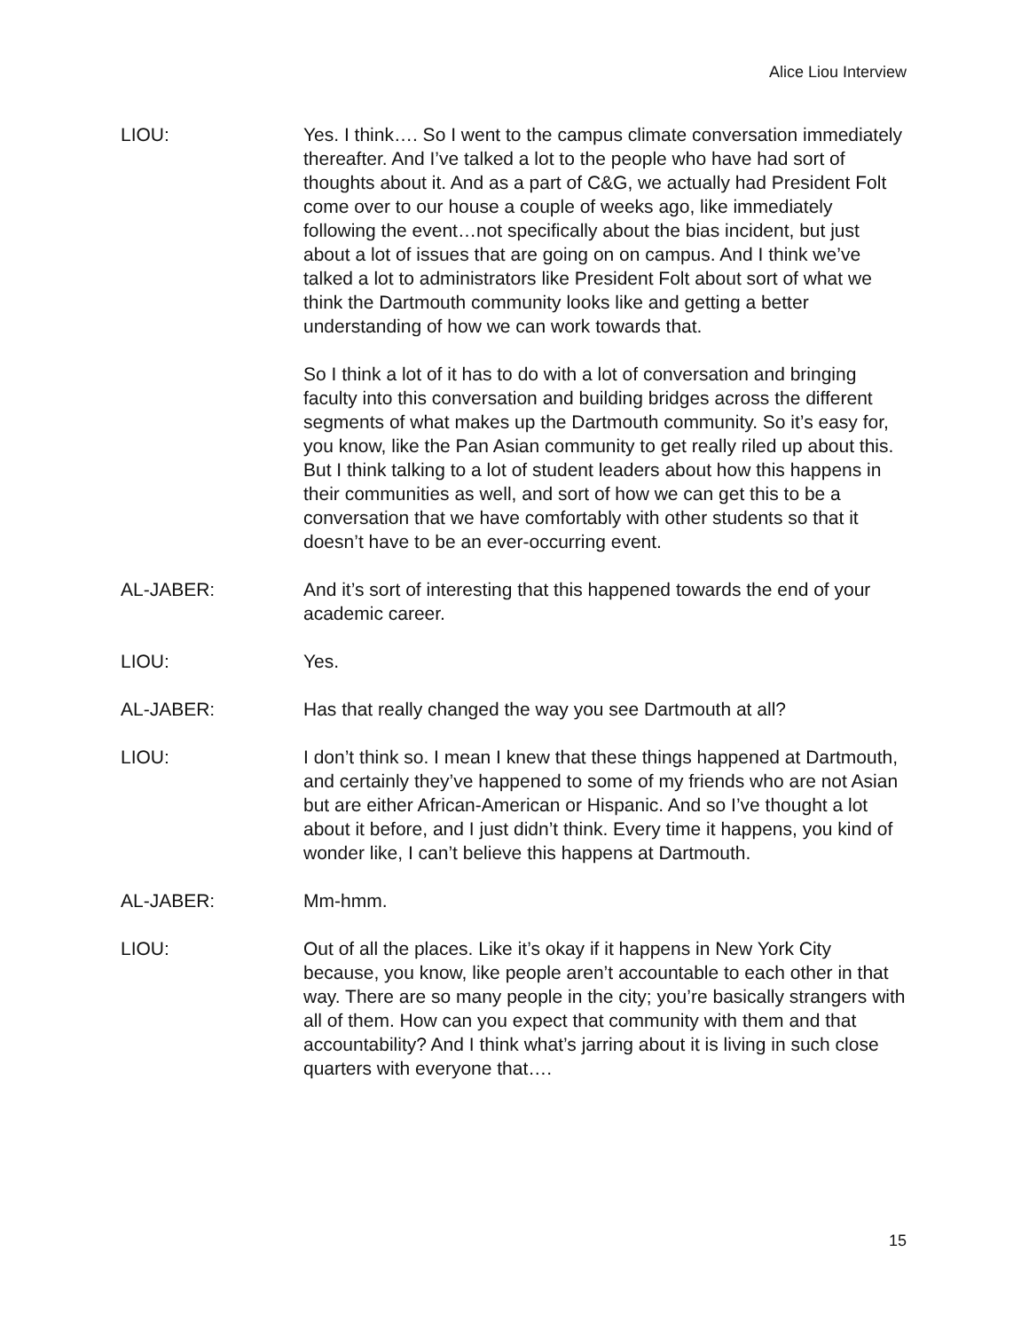Alice Liou Interview
LIOU: Yes. I think…. So I went to the campus climate conversation immediately thereafter. And I’ve talked a lot to the people who have had sort of thoughts about it. And as a part of C&G, we actually had President Folt come over to our house a couple of weeks ago, like immediately following the event…not specifically about the bias incident, but just about a lot of issues that are going on on campus. And I think we’ve talked a lot to administrators like President Folt about sort of what we think the Dartmouth community looks like and getting a better understanding of how we can work towards that.
So I think a lot of it has to do with a lot of conversation and bringing faculty into this conversation and building bridges across the different segments of what makes up the Dartmouth community. So it’s easy for, you know, like the Pan Asian community to get really riled up about this. But I think talking to a lot of student leaders about how this happens in their communities as well, and sort of how we can get this to be a conversation that we have comfortably with other students so that it doesn’t have to be an ever-occurring event.
AL-JABER: And it’s sort of interesting that this happened towards the end of your academic career.
LIOU: Yes.
AL-JABER: Has that really changed the way you see Dartmouth at all?
LIOU: I don’t think so. I mean I knew that these things happened at Dartmouth, and certainly they’ve happened to some of my friends who are not Asian but are either African-American or Hispanic. And so I’ve thought a lot about it before, and I just didn’t think. Every time it happens, you kind of wonder like, I can’t believe this happens at Dartmouth.
AL-JABER: Mm-hmm.
LIOU: Out of all the places. Like it’s okay if it happens in New York City because, you know, like people aren’t accountable to each other in that way. There are so many people in the city; you’re basically strangers with all of them. How can you expect that community with them and that accountability? And I think what’s jarring about it is living in such close quarters with everyone that….
15